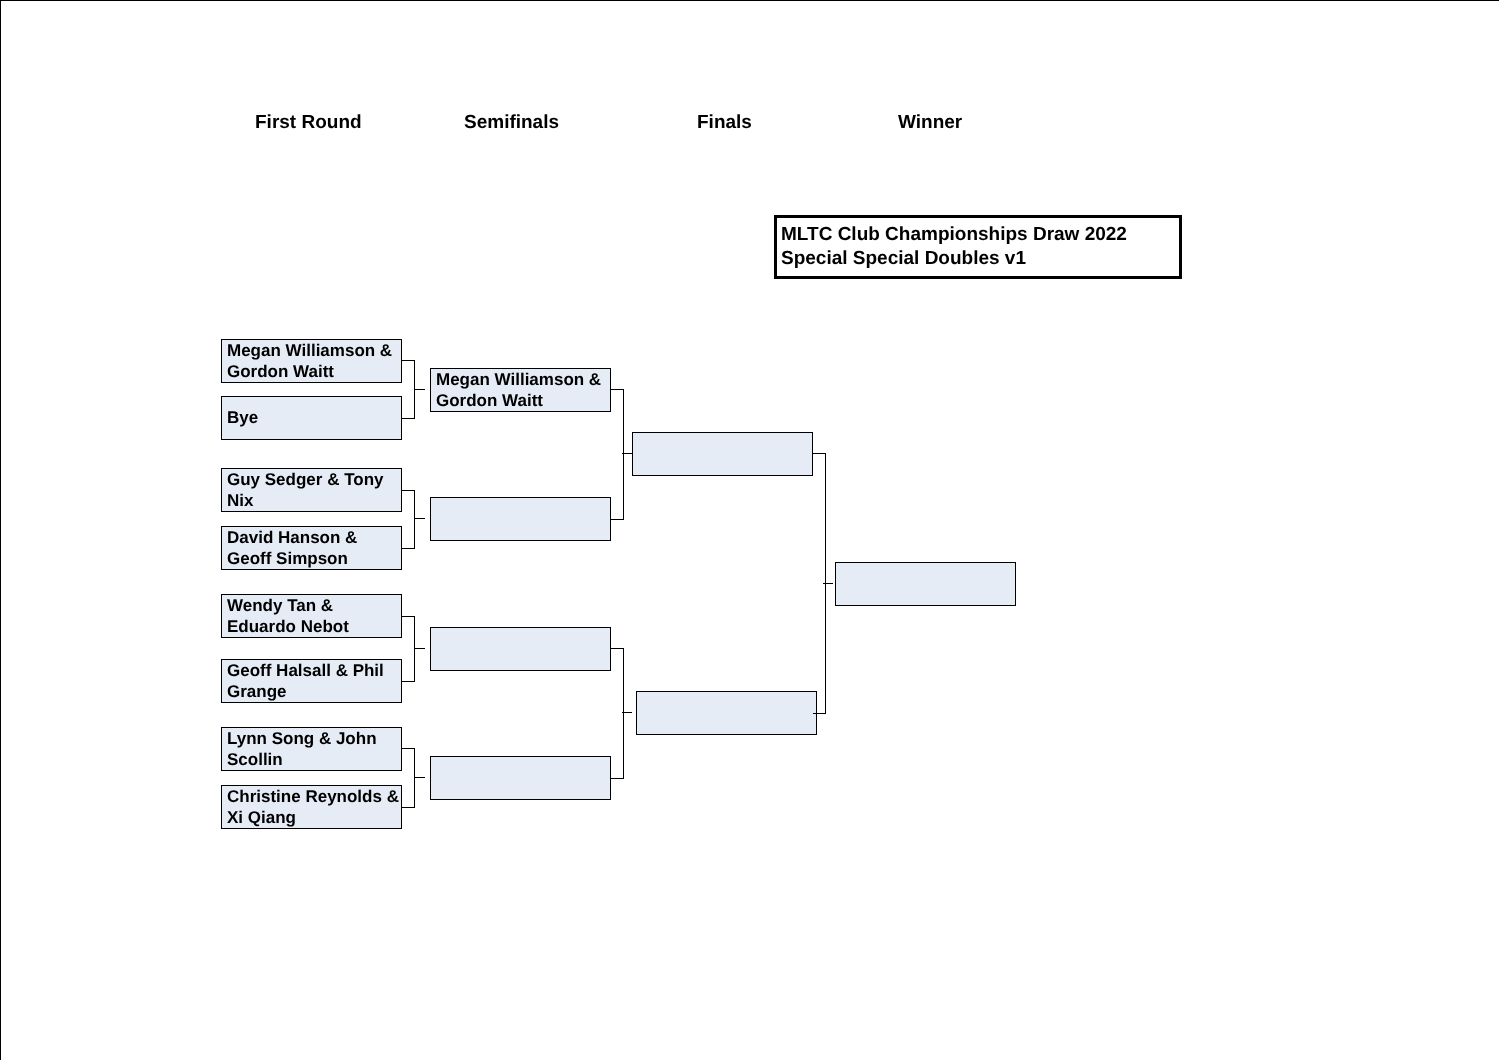First Round Semifinals Finals Winner
MLTC Club Championships Draw 2022
Special Special Doubles v1
Megan Williamson & Gordon Waitt
Bye
Guy Sedger & Tony Nix
David Hanson & Geoff Simpson
Wendy Tan & Eduardo Nebot
Geoff Halsall & Phil Grange
Lynn Song & John Scollin
Christine Reynolds & Xi Qiang
Megan Williamson & Gordon Waitt